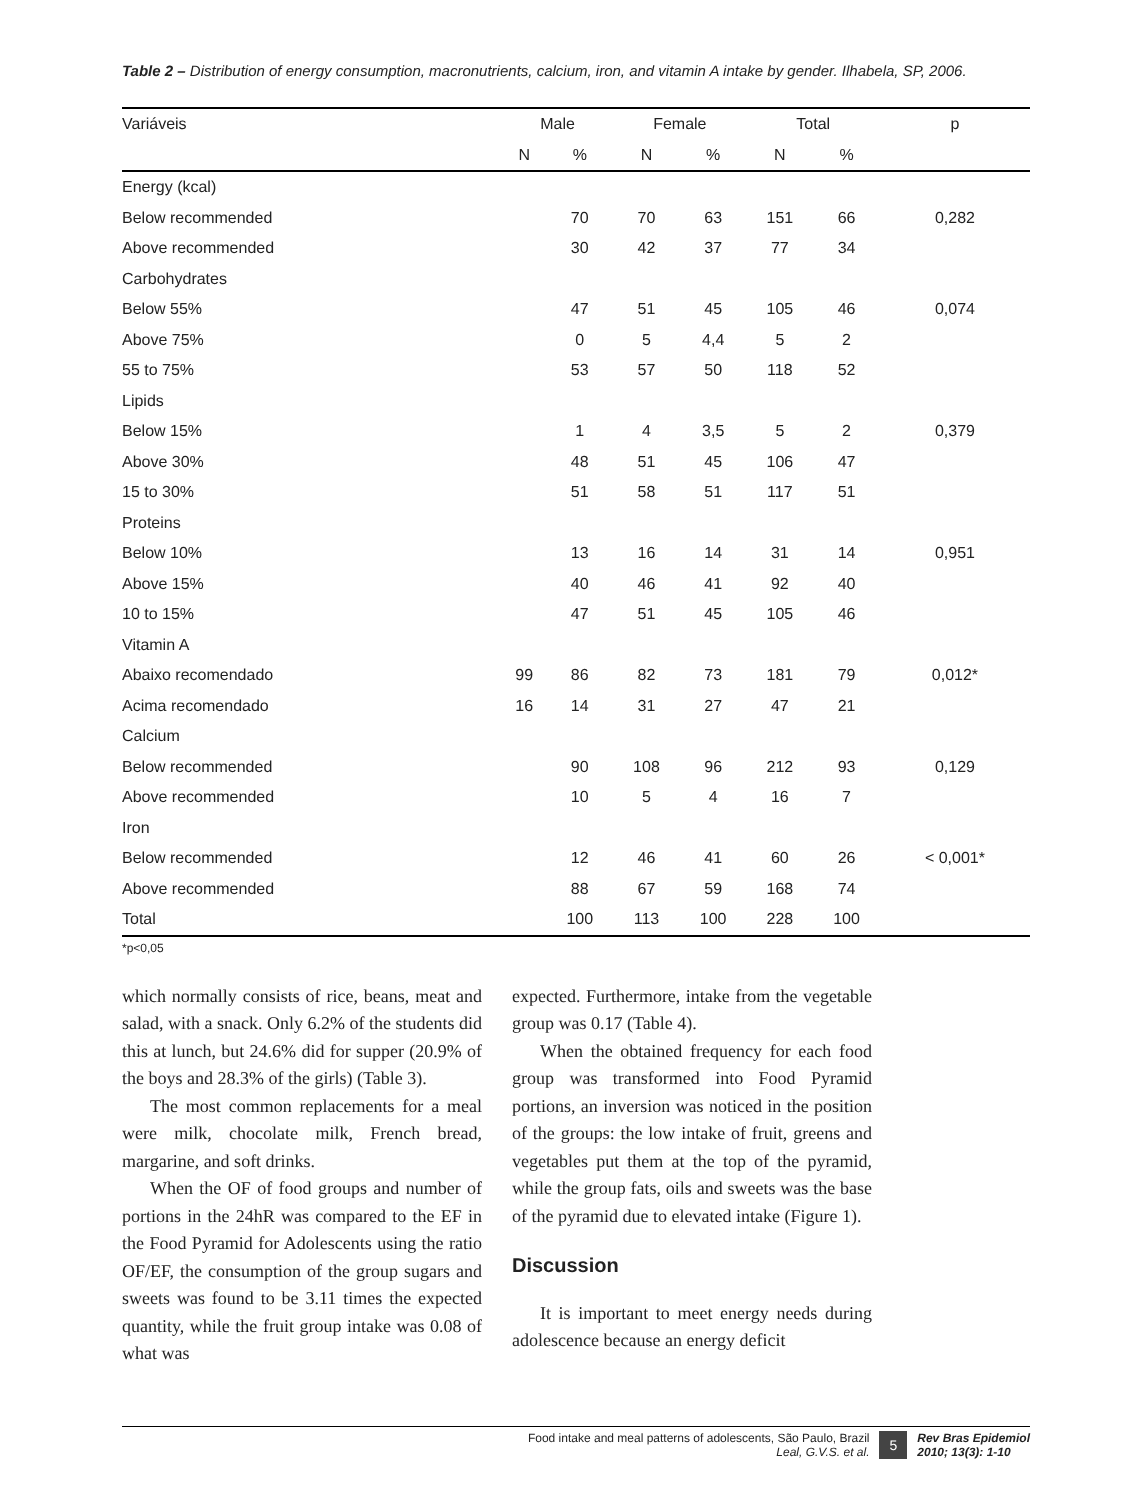Table 2 – Distribution of energy consumption, macronutrients, calcium, iron, and vitamin A intake by gender. Ilhabela, SP, 2006.
| Variáveis | Male | | Female | | Total | | p |
| --- | --- | --- | --- | --- | --- | --- | --- |
| | N | % | N | % | N | % | |
| Energy (kcal) | | | | | | | |
| Below recommended | | 70 | 70 | 63 | 151 | 66 | 0,282 |
| Above recommended | | 30 | 42 | 37 | 77 | 34 | |
| Carbohydrates | | | | | | | |
| Below 55% | | 47 | 51 | 45 | 105 | 46 | 0,074 |
| Above 75% | | 0 | 5 | 4,4 | 5 | 2 | |
| 55 to 75% | | 53 | 57 | 50 | 118 | 52 | |
| Lipids | | | | | | | |
| Below 15% | | 1 | 4 | 3,5 | 5 | 2 | 0,379 |
| Above 30% | | 48 | 51 | 45 | 106 | 47 | |
| 15 to 30% | | 51 | 58 | 51 | 117 | 51 | |
| Proteins | | | | | | | |
| Below 10% | | 13 | 16 | 14 | 31 | 14 | 0,951 |
| Above 15% | | 40 | 46 | 41 | 92 | 40 | |
| 10 to 15% | | 47 | 51 | 45 | 105 | 46 | |
| Vitamin A | | | | | | | |
| Abaixo recomendado | 99 | 86 | 82 | 73 | 181 | 79 | 0,012* |
| Acima recomendado | 16 | 14 | 31 | 27 | 47 | 21 | |
| Calcium | | | | | | | |
| Below recommended | | 90 | 108 | 96 | 212 | 93 | 0,129 |
| Above recommended | | 10 | 5 | 4 | 16 | 7 | |
| Iron | | | | | | | |
| Below recommended | | 12 | 46 | 41 | 60 | 26 | < 0,001* |
| Above recommended | | 88 | 67 | 59 | 168 | 74 | |
| Total | | 100 | 113 | 100 | 228 | 100 | |
*p<0,05
which normally consists of rice, beans, meat and salad, with a snack. Only 6.2% of the students did this at lunch, but 24.6% did for supper (20.9% of the boys and 28.3% of the girls) (Table 3).
The most common replacements for a meal were milk, chocolate milk, French bread, margarine, and soft drinks.
When the OF of food groups and number of portions in the 24hR was compared to the EF in the Food Pyramid for Adolescents using the ratio OF/EF, the consumption of the group sugars and sweets was found to be 3.11 times the expected quantity, while the fruit group intake was 0.08 of what was
expected. Furthermore, intake from the vegetable group was 0.17 (Table 4).
When the obtained frequency for each food group was transformed into Food Pyramid portions, an inversion was noticed in the position of the groups: the low intake of fruit, greens and vegetables put them at the top of the pyramid, while the group fats, oils and sweets was the base of the pyramid due to elevated intake (Figure 1).
Discussion
It is important to meet energy needs during adolescence because an energy deficit
Food intake and meal patterns of adolescents, São Paulo, Brazil
Leal, G.V.S. et al.
5
Rev Bras Epidemiol
2010; 13(3): 1-10